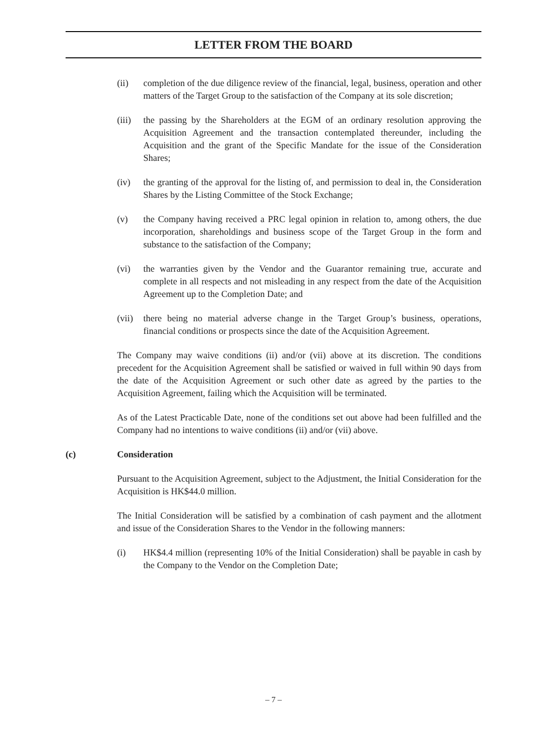LETTER FROM THE BOARD
(ii) completion of the due diligence review of the financial, legal, business, operation and other matters of the Target Group to the satisfaction of the Company at its sole discretion;
(iii)
the passing by the Shareholders at the EGM of an ordinary resolution approving the Acquisition Agreement and the transaction contemplated thereunder, including the Acquisition and the grant of the Specific Mandate for the issue of the Consideration Shares;
(iv) the granting of the approval for the listing of, and permission to deal in, the Consideration Shares by the Listing Committee of the Stock Exchange;
(v) the Company having received a PRC legal opinion in relation to, among others, the due incorporation, shareholdings and business scope of the Target Group in the form and substance to the satisfaction of the Company;
(vi) the warranties given by the Vendor and the Guarantor remaining true, accurate and complete in all respects and not misleading in any respect from the date of the Acquisition Agreement up to the Completion Date; and
(vii)
there being no material adverse change in the Target Group’s business, operations, financial conditions or prospects since the date of the Acquisition Agreement.
The Company may waive conditions (ii) and/or (vii) above at its discretion. The conditions precedent for the Acquisition Agreement shall be satisfied or waived in full within 90 days from the date of the Acquisition Agreement or such other date as agreed by the parties to the Acquisition Agreement, failing which the Acquisition will be terminated.
As of the Latest Practicable Date, none of the conditions set out above had been fulfilled and the Company had no intentions to waive conditions (ii) and/or (vii) above.
(c) Consideration
Pursuant to the Acquisition Agreement, subject to the Adjustment, the Initial Consideration for the Acquisition is HK$44.0 million.
The Initial Consideration will be satisfied by a combination of cash payment and the allotment and issue of the Consideration Shares to the Vendor in the following manners:
(i) HK$4.4 million (representing 10% of the Initial Consideration) shall be payable in cash by the Company to the Vendor on the Completion Date;
– 7 –